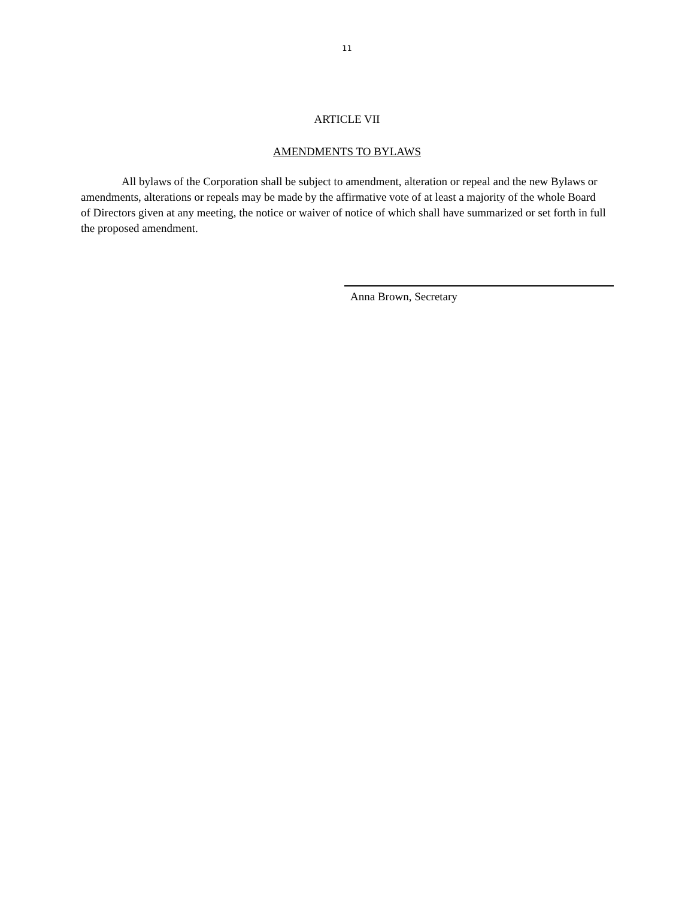11
ARTICLE VII
AMENDMENTS TO BYLAWS
All bylaws of the Corporation shall be subject to amendment, alteration or repeal and the new Bylaws or amendments, alterations or repeals may be made by the affirmative vote of at least a majority of the whole Board of Directors given at any meeting, the notice or waiver of notice of which shall have summarized or set forth in full the proposed amendment.
Anna Brown, Secretary